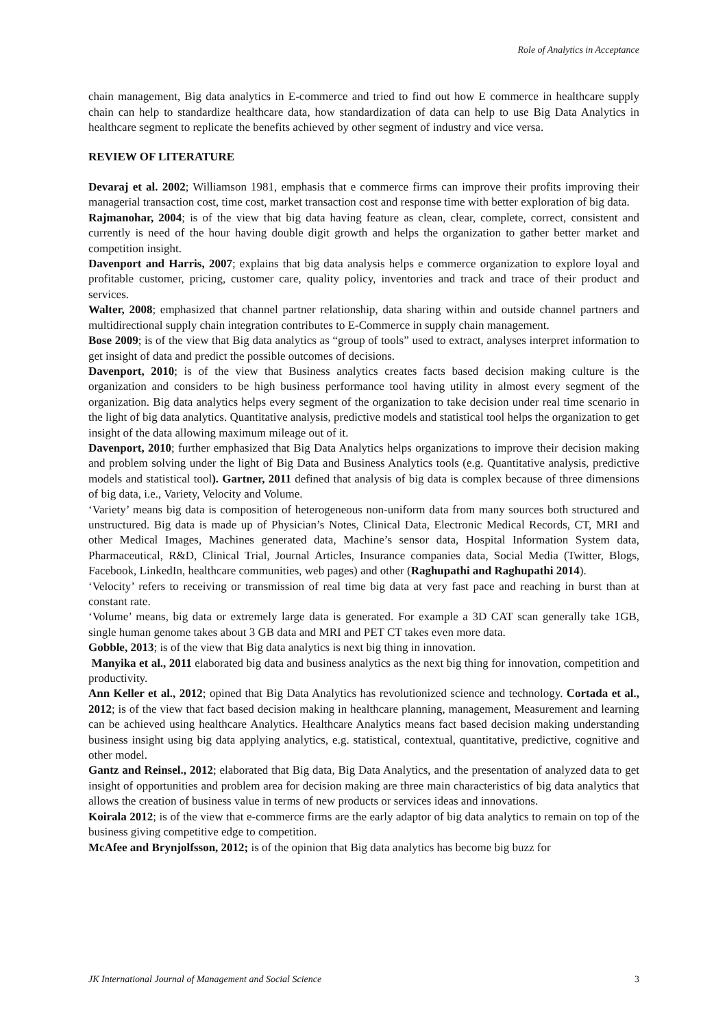Role of Analytics in Acceptance
chain management, Big data analytics in E-commerce and tried to find out how E commerce in healthcare supply chain can help to standardize healthcare data, how standardization of data can help to use Big Data Analytics in healthcare segment to replicate the benefits achieved by other segment of industry and vice versa.
REVIEW OF LITERATURE
Devaraj et al. 2002; Williamson 1981, emphasis that e commerce firms can improve their profits improving their managerial transaction cost, time cost, market transaction cost and response time with better exploration of big data.
Rajmanohar, 2004; is of the view that big data having feature as clean, clear, complete, correct, consistent and currently is need of the hour having double digit growth and helps the organization to gather better market and competition insight.
Davenport and Harris, 2007; explains that big data analysis helps e commerce organization to explore loyal and profitable customer, pricing, customer care, quality policy, inventories and track and trace of their product and services.
Walter, 2008; emphasized that channel partner relationship, data sharing within and outside channel partners and multidirectional supply chain integration contributes to E-Commerce in supply chain management.
Bose 2009; is of the view that Big data analytics as “group of tools” used to extract, analyses interpret information to get insight of data and predict the possible outcomes of decisions.
Davenport, 2010; is of the view that Business analytics creates facts based decision making culture is the organization and considers to be high business performance tool having utility in almost every segment of the organization. Big data analytics helps every segment of the organization to take decision under real time scenario in the light of big data analytics. Quantitative analysis, predictive models and statistical tool helps the organization to get insight of the data allowing maximum mileage out of it.
Davenport, 2010; further emphasized that Big Data Analytics helps organizations to improve their decision making and problem solving under the light of Big Data and Business Analytics tools (e.g. Quantitative analysis, predictive models and statistical tool). Gartner, 2011 defined that analysis of big data is complex because of three dimensions of big data, i.e., Variety, Velocity and Volume.
‘Variety’ means big data is composition of heterogeneous non-uniform data from many sources both structured and unstructured. Big data is made up of Physician’s Notes, Clinical Data, Electronic Medical Records, CT, MRI and other Medical Images, Machines generated data, Machine’s sensor data, Hospital Information System data, Pharmaceutical, R&D, Clinical Trial, Journal Articles, Insurance companies data, Social Media (Twitter, Blogs, Facebook, LinkedIn, healthcare communities, web pages) and other (Raghupathi and Raghupathi 2014).
‘Velocity’ refers to receiving or transmission of real time big data at very fast pace and reaching in burst than at constant rate.
‘Volume’ means, big data or extremely large data is generated. For example a 3D CAT scan generally take 1GB, single human genome takes about 3 GB data and MRI and PET CT takes even more data.
Gobble, 2013; is of the view that Big data analytics is next big thing in innovation.
Manyika et al., 2011 elaborated big data and business analytics as the next big thing for innovation, competition and productivity.
Ann Keller et al., 2012; opined that Big Data Analytics has revolutionized science and technology. Cortada et al., 2012; is of the view that fact based decision making in healthcare planning, management, Measurement and learning can be achieved using healthcare Analytics. Healthcare Analytics means fact based decision making understanding business insight using big data applying analytics, e.g. statistical, contextual, quantitative, predictive, cognitive and other model.
Gantz and Reinsel., 2012; elaborated that Big data, Big Data Analytics, and the presentation of analyzed data to get insight of opportunities and problem area for decision making are three main characteristics of big data analytics that allows the creation of business value in terms of new products or services ideas and innovations.
Koirala 2012; is of the view that e-commerce firms are the early adaptor of big data analytics to remain on top of the business giving competitive edge to competition.
McAfee and Brynjolfsson, 2012; is of the opinion that Big data analytics has become big buzz for
JK International Journal of Management and Social Science 3